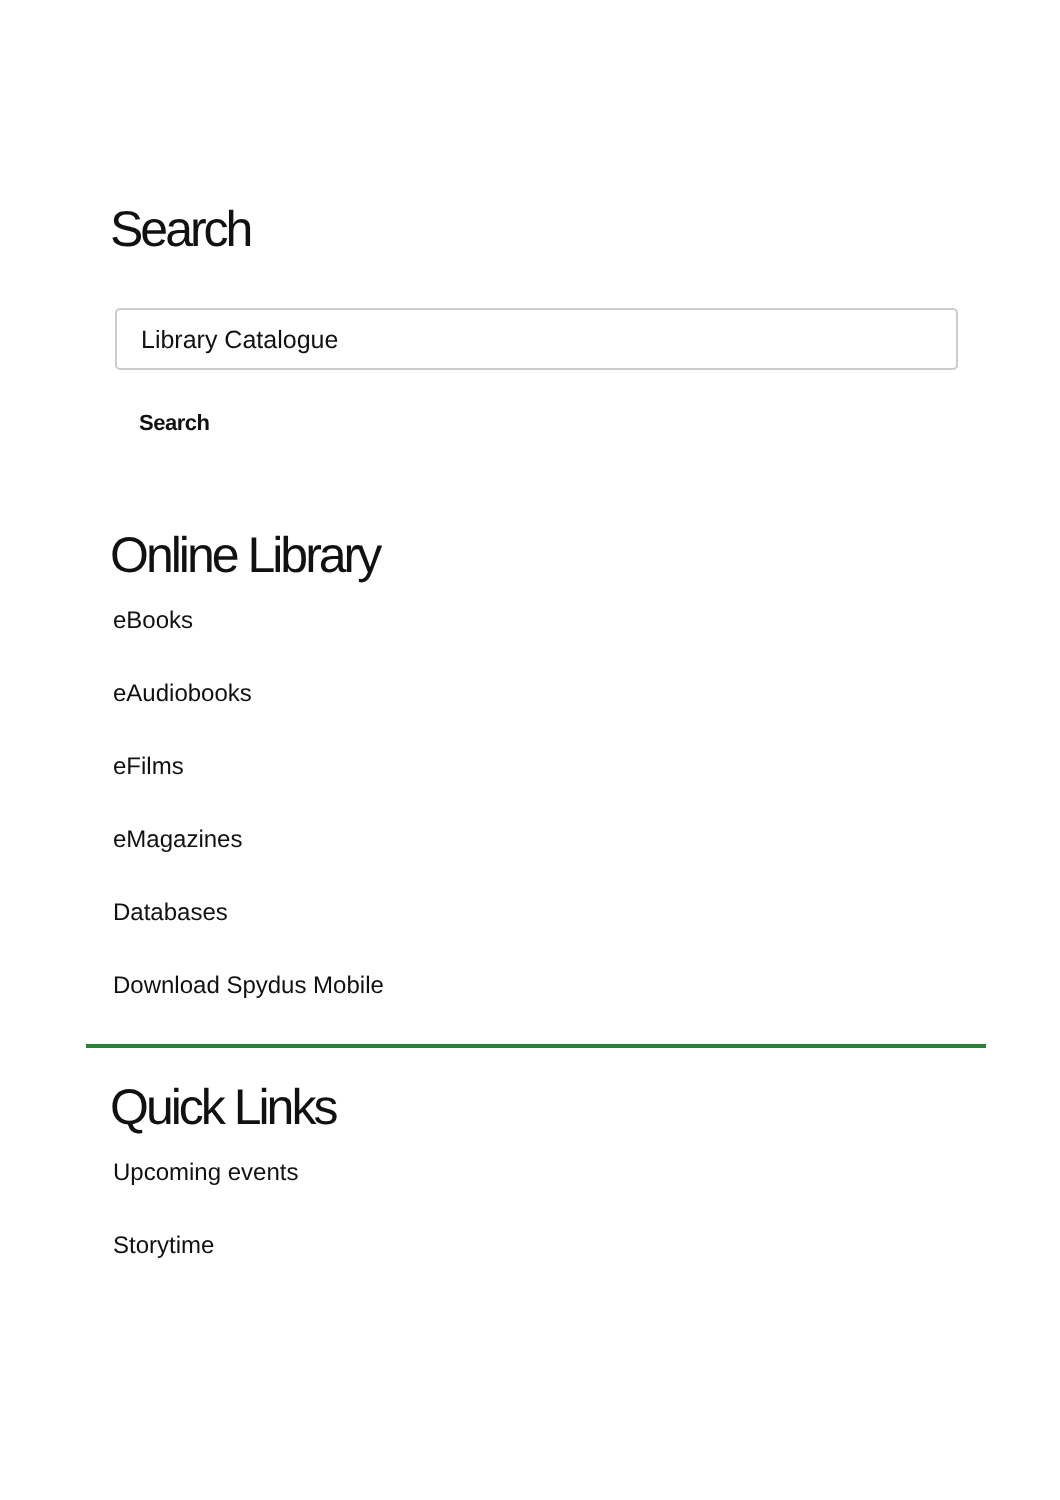Search
Library Catalogue
Search
Online Library
eBooks
eAudiobooks
eFilms
eMagazines
Databases
Download Spydus Mobile
Quick Links
Upcoming events
Storytime